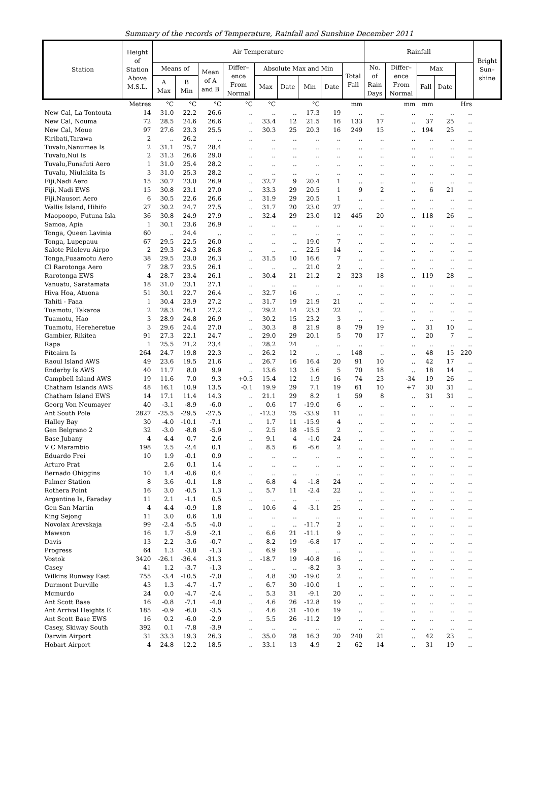Summary of the records of Temperature, Rainfall and Sunshine December 2011
| Station | Height of Station Above M.S.L. | Air Temperature | | | | | | | | | Rainfall | | | | | Bright Sun– shine |
| --- | --- | --- | --- | --- | --- | --- | --- | --- | --- | --- | --- | --- | --- | --- | --- | --- |
| | | Means of | | Mean of A and B | Differ– ence From Normal | Absolute Max and Min | | | | Total Fall | No. of Rain Days | Differ– ence From Normal | Max | | | |
| | | A Max | B Min | | | Max | Date | Min | Date | | | | Fall | Date | | |
| | Metres | °C | °C | °C | °C | °C | | °C | | mm | | mm | mm | | Hrs | |
| New Cal, La Tontouta | 14 | 31.0 | 22.2 | 26.6 | .. | .. | .. | 17.3 | 19 | .. | .. | .. | .. | .. | .. | |
| New Cal, Nouma | 72 | 28.5 | 24.6 | 26.6 | .. | 33.4 | 12 | 21.5 | 16 | 133 | 17 | .. | 37 | 25 | .. | |
| New Cal, Moue | 97 | 27.6 | 23.3 | 25.5 | .. | 30.3 | 25 | 20.3 | 16 | 249 | 15 | .. | 194 | 25 | .. | |
| Kiribati,Tarawa | 2 | .. | 26.2 | .. | .. | .. | .. | .. | .. | .. | .. | .. | .. | .. | .. | |
| Tuvalu,Nanumea Is | 2 | 31.1 | 25.7 | 28.4 | .. | .. | .. | .. | .. | .. | .. | .. | .. | .. | .. | |
| Tuvalu,Nui Is | 2 | 31.3 | 26.6 | 29.0 | .. | .. | .. | .. | .. | .. | .. | .. | .. | .. | .. | |
| Tuvalu,Funafuti Aero | 1 | 31.0 | 25.4 | 28.2 | .. | .. | .. | .. | .. | .. | .. | .. | .. | .. | .. | |
| Tuvalu, Niulakita Is | 3 | 31.0 | 25.3 | 28.2 | .. | .. | .. | .. | .. | .. | .. | .. | .. | .. | .. | |
| Fiji,Nadi Aero | 15 | 30.7 | 23.0 | 26.9 | .. | 32.7 | 9 | 20.4 | 1 | .. | .. | .. | .. | .. | .. | |
| Fiji, Nadi EWS | 15 | 30.8 | 23.1 | 27.0 | .. | 33.3 | 29 | 20.5 | 1 | 9 | 2 | .. | 6 | 21 | .. | |
| Fiji,Nausori Aero | 6 | 30.5 | 22.6 | 26.6 | .. | 31.9 | 29 | 20.5 | 1 | .. | .. | .. | .. | .. | .. | |
| Wallis Island, Hihifo | 27 | 30.2 | 24.7 | 27.5 | .. | 31.7 | 20 | 23.0 | 27 | .. | .. | .. | .. | .. | .. | |
| Maopoopo, Futuna Isla | 36 | 30.8 | 24.9 | 27.9 | .. | 32.4 | 29 | 23.0 | 12 | 445 | 20 | .. | 118 | 26 | .. | |
| Samoa, Apia | 1 | 30.1 | 23.6 | 26.9 | .. | .. | .. | .. | .. | .. | .. | .. | .. | .. | .. | |
| Tonga, Queen Lavinia | 60 | .. | 24.4 | .. | .. | .. | .. | .. | .. | .. | .. | .. | .. | .. | .. | |
| Tonga, Lupepauu | 67 | 29.5 | 22.5 | 26.0 | .. | .. | .. | 19.0 | 7 | .. | .. | .. | .. | .. | .. | |
| Salote Pilolevu Airpo | 2 | 29.3 | 24.3 | 26.8 | .. | .. | .. | 22.5 | 14 | .. | .. | .. | .. | .. | .. | |
| Tonga,Fuaamotu Aero | 38 | 29.5 | 23.0 | 26.3 | .. | 31.5 | 10 | 16.6 | 7 | .. | .. | .. | .. | .. | .. | |
| CI Rarotonga Aero | 7 | 28.7 | 23.5 | 26.1 | .. | .. | .. | 21.0 | 2 | .. | .. | .. | .. | .. | .. | |
| Rarotonga EWS | 4 | 28.7 | 23.4 | 26.1 | .. | 30.4 | 21 | 21.2 | 2 | 323 | 18 | .. | 119 | 28 | .. | |
| Vanuatu, Saratamata | 18 | 31.0 | 23.1 | 27.1 | .. | .. | .. | .. | .. | .. | .. | .. | .. | .. | .. | |
| Hiva Hoa, Atuona | 51 | 30.1 | 22.7 | 26.4 | .. | 32.7 | 16 | .. | .. | .. | .. | .. | .. | .. | .. | |
| Tahiti - Faaa | 1 | 30.4 | 23.9 | 27.2 | .. | 31.7 | 19 | 21.9 | 21 | .. | .. | .. | .. | .. | .. | |
| Tuamotu, Takaroa | 2 | 28.3 | 26.1 | 27.2 | .. | 29.2 | 14 | 23.3 | 22 | .. | .. | .. | .. | .. | .. | |
| Tuamotu, Hao | 3 | 28.9 | 24.8 | 26.9 | .. | 30.2 | 15 | 23.2 | 3 | .. | .. | .. | .. | .. | .. | |
| Tuamotu, Hereheretue | 3 | 29.6 | 24.4 | 27.0 | .. | 30.3 | 8 | 21.9 | 8 | 79 | 19 | .. | 31 | 10 | .. | |
| Gambier, Rikitea | 91 | 27.3 | 22.1 | 24.7 | .. | 29.0 | 29 | 20.1 | 5 | 70 | 17 | .. | 20 | 7 | .. | |
| Rapa | 1 | 25.5 | 21.2 | 23.4 | .. | 28.2 | 24 | .. | .. | .. | .. | .. | .. | .. | .. | |
| Pitcairn Is | 264 | 24.7 | 19.8 | 22.3 | .. | 26.2 | 12 | .. | .. | 148 | .. | .. | 48 | 15 | 220 | |
| Raoul Island AWS | 49 | 23.6 | 19.5 | 21.6 | .. | 26.7 | 16 | 16.4 | 20 | 91 | 10 | .. | 42 | 17 | .. | |
| Enderby Is AWS | 40 | 11.7 | 8.0 | 9.9 | .. | 13.6 | 13 | 3.6 | 5 | 70 | 18 | .. | 18 | 14 | .. | |
| Campbell Island AWS | 19 | 11.6 | 7.0 | 9.3 | +0.5 | 15.4 | 12 | 1.9 | 16 | 74 | 23 | -34 | 19 | 26 | .. | |
| Chatham Islands AWS | 48 | 16.1 | 10.9 | 13.5 | -0.1 | 19.9 | 29 | 7.1 | 19 | 61 | 10 | +7 | 30 | 31 | .. | |
| Chatham Island EWS | 14 | 17.1 | 11.4 | 14.3 | .. | 21.1 | 29 | 8.2 | 1 | 59 | 8 | .. | 31 | 31 | .. | |
| Georg Von Neumayer | 40 | -3.1 | -8.9 | -6.0 | .. | 0.6 | 17 | -19.0 | 6 | .. | .. | .. | .. | .. | .. | |
| Ant South Pole | 2827 | -25.5 | -29.5 | -27.5 | .. | -12.3 | 25 | -33.9 | 11 | .. | .. | .. | .. | .. | .. | |
| Halley Bay | 30 | -4.0 | -10.1 | -7.1 | .. | 1.7 | 11 | -15.9 | 4 | .. | .. | .. | .. | .. | .. | |
| Gen Belgrano 2 | 32 | -3.0 | -8.8 | -5.9 | .. | 2.5 | 18 | -15.5 | 2 | .. | .. | .. | .. | .. | .. | |
| Base Jubany | 4 | 4.4 | 0.7 | 2.6 | .. | 9.1 | 4 | -1.0 | 24 | .. | .. | .. | .. | .. | .. | |
| V C Marambio | 198 | 2.5 | -2.4 | 0.1 | .. | 8.5 | 6 | -6.6 | 2 | .. | .. | .. | .. | .. | .. | |
| Eduardo Frei | 10 | 1.9 | -0.1 | 0.9 | .. | .. | .. | .. | .. | .. | .. | .. | .. | .. | .. | |
| Arturo Prat | | 2.6 | 0.1 | 1.4 | .. | .. | .. | .. | .. | .. | .. | .. | .. | .. | .. | |
| Bernado Ohiggins | 10 | 1.4 | -0.6 | 0.4 | .. | .. | .. | .. | .. | .. | .. | .. | .. | .. | .. | |
| Palmer Station | 8 | 3.6 | -0.1 | 1.8 | .. | 6.8 | 4 | -1.8 | 24 | .. | .. | .. | .. | .. | .. | |
| Rothera Point | 16 | 3.0 | -0.5 | 1.3 | .. | 5.7 | 11 | -2.4 | 22 | .. | .. | .. | .. | .. | .. | |
| Argentine Is, Faraday | 11 | 2.1 | -1.1 | 0.5 | .. | .. | .. | .. | .. | .. | .. | .. | .. | .. | .. | |
| Gen San Martin | 4 | 4.4 | -0.9 | 1.8 | .. | 10.6 | 4 | -3.1 | 25 | .. | .. | .. | .. | .. | .. | |
| King Sejong | 11 | 3.0 | 0.6 | 1.8 | .. | .. | .. | .. | .. | .. | .. | .. | .. | .. | .. | |
| Novolax Arevskaja | 99 | -2.4 | -5.5 | -4.0 | .. | .. | .. | -11.7 | 2 | .. | .. | .. | .. | .. | .. | |
| Mawson | 16 | 1.7 | -5.9 | -2.1 | .. | 6.6 | 21 | -11.1 | 9 | .. | .. | .. | .. | .. | .. | |
| Davis | 13 | 2.2 | -3.6 | -0.7 | .. | 8.2 | 19 | -6.8 | 17 | .. | .. | .. | .. | .. | .. | |
| Progress | 64 | 1.3 | -3.8 | -1.3 | .. | 6.9 | 19 | .. | .. | .. | .. | .. | .. | .. | .. | |
| Vostok | 3420 | -26.1 | -36.4 | -31.3 | .. | -18.7 | 19 | -40.8 | 16 | .. | .. | .. | .. | .. | .. | |
| Casey | 41 | 1.2 | -3.7 | -1.3 | .. | .. | .. | -8.2 | 3 | .. | .. | .. | .. | .. | .. | |
| Wilkins Runway East | 755 | -3.4 | -10.5 | -7.0 | .. | 4.8 | 30 | -19.0 | 2 | .. | .. | .. | .. | .. | .. | |
| Durmont Durville | 43 | 1.3 | -4.7 | -1.7 | .. | 6.7 | 30 | -10.0 | 1 | .. | .. | .. | .. | .. | .. | |
| Mcmurdo | 24 | 0.0 | -4.7 | -2.4 | .. | 5.3 | 31 | -9.1 | 20 | .. | .. | .. | .. | .. | .. | |
| Ant Scott Base | 16 | -0.8 | -7.1 | -4.0 | .. | 4.6 | 26 | -12.8 | 19 | .. | .. | .. | .. | .. | .. | |
| Ant Arrival Heights E | 185 | -0.9 | -6.0 | -3.5 | .. | 4.6 | 31 | -10.6 | 19 | .. | .. | .. | .. | .. | .. | |
| Ant Scott Base EWS | 16 | 0.2 | -6.0 | -2.9 | .. | 5.5 | 26 | -11.2 | 19 | .. | .. | .. | .. | .. | .. | |
| Casey, Skiway South | 392 | 0.1 | -7.8 | -3.9 | .. | .. | .. | .. | .. | .. | .. | .. | .. | .. | .. | |
| Darwin Airport | 31 | 33.3 | 19.3 | 26.3 | .. | 35.0 | 28 | 16.3 | 20 | 240 | 21 | .. | 42 | 23 | .. | |
| Hobart Airport | 4 | 24.8 | 12.2 | 18.5 | .. | 33.1 | 13 | 4.9 | 2 | 62 | 14 | .. | 31 | 19 | .. | |